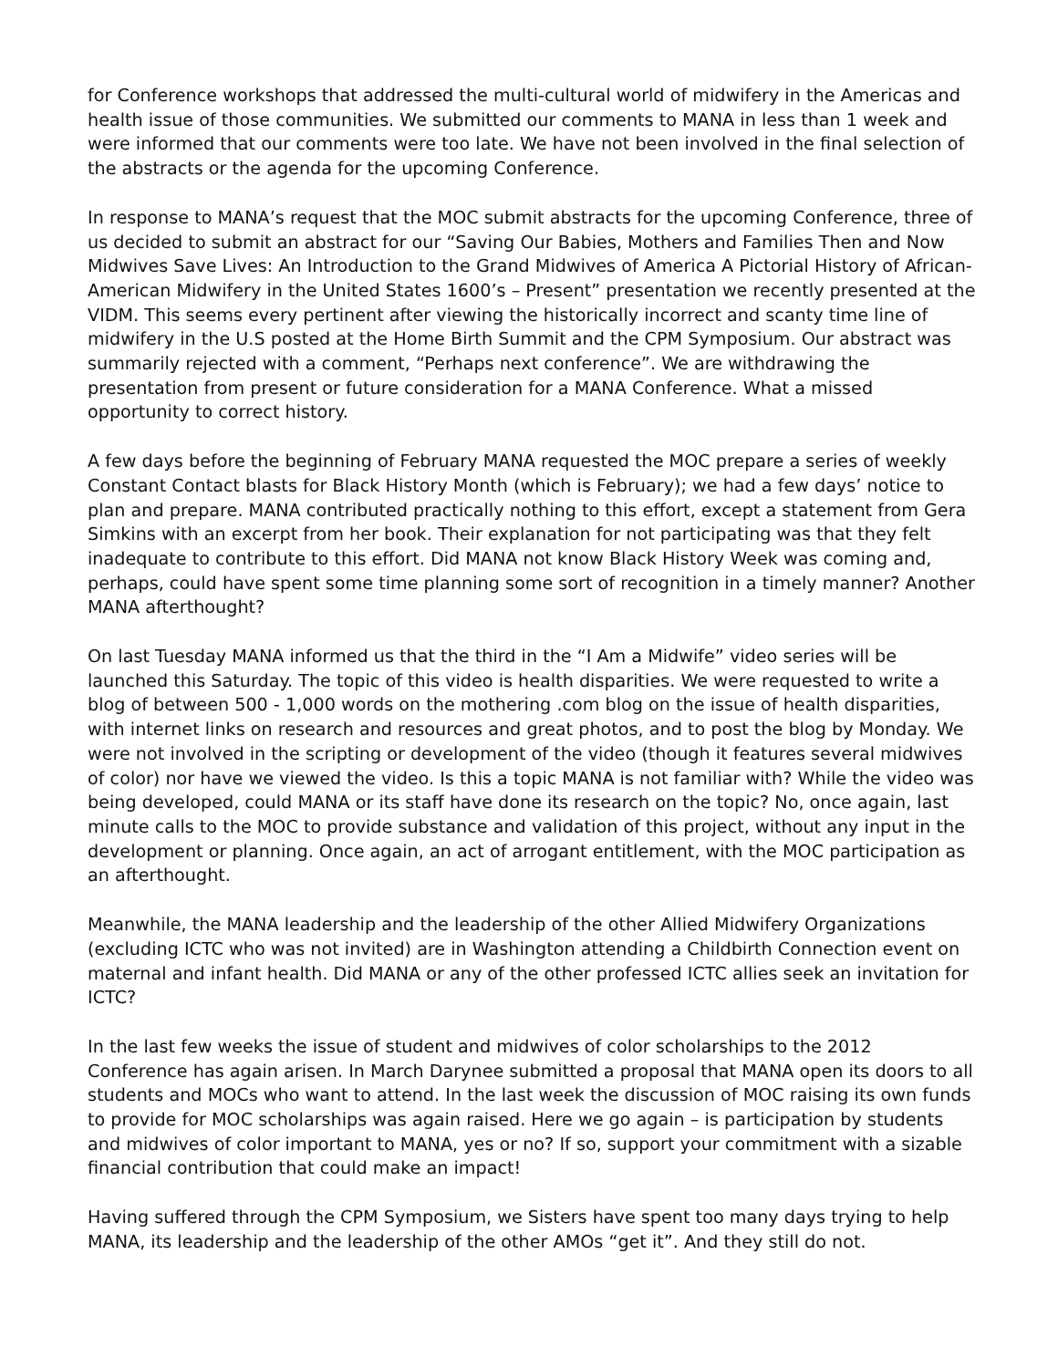for Conference workshops that addressed the multi-cultural world of midwifery in the Americas and health issue of those communities. We submitted our comments to MANA in less than 1 week and were informed that our comments were too late. We have not been involved in the final selection of the abstracts or the agenda for the upcoming Conference.
In response to MANA’s request that the MOC submit abstracts for the upcoming Conference, three of us decided to submit an abstract for our “Saving Our Babies, Mothers and Families Then and Now Midwives Save Lives: An Introduction to the Grand Midwives of America A Pictorial History of African-American Midwifery in the United States 1600’s – Present” presentation we recently presented at the VIDM. This seems every pertinent after viewing the historically incorrect and scanty time line of midwifery in the U.S posted at the Home Birth Summit and the CPM Symposium. Our abstract was summarily rejected with a comment, “Perhaps next conference”. We are withdrawing the presentation from present or future consideration for a MANA Conference. What a missed opportunity to correct history.
A few days before the beginning of February MANA requested the MOC prepare a series of weekly Constant Contact blasts for Black History Month (which is February); we had a few days’ notice to plan and prepare. MANA contributed practically nothing to this effort, except a statement from Gera Simkins with an excerpt from her book. Their explanation for not participating was that they felt inadequate to contribute to this effort. Did MANA not know Black History Week was coming and, perhaps, could have spent some time planning some sort of recognition in a timely manner? Another MANA afterthought?
On last Tuesday MANA informed us that the third in the “I Am a Midwife” video series will be launched this Saturday. The topic of this video is health disparities. We were requested to write a blog of between 500 - 1,000 words on the mothering .com blog on the issue of health disparities, with internet links on research and resources and great photos, and to post the blog by Monday. We were not involved in the scripting or development of the video (though it features several midwives of color) nor have we viewed the video. Is this a topic MANA is not familiar with? While the video was being developed, could MANA or its staff have done its research on the topic? No, once again, last minute calls to the MOC to provide substance and validation of this project, without any input in the development or planning. Once again, an act of arrogant entitlement, with the MOC participation as an afterthought.
Meanwhile, the MANA leadership and the leadership of the other Allied Midwifery Organizations (excluding ICTC who was not invited) are in Washington attending a Childbirth Connection event on maternal and infant health. Did MANA or any of the other professed ICTC allies seek an invitation for ICTC?
In the last few weeks the issue of student and midwives of color scholarships to the 2012 Conference has again arisen. In March Darynee submitted a proposal that MANA open its doors to all students and MOCs who want to attend. In the last week the discussion of MOC raising its own funds to provide for MOC scholarships was again raised. Here we go again – is participation by students and midwives of color important to MANA, yes or no? If so, support your commitment with a sizable financial contribution that could make an impact!
Having suffered through the CPM Symposium, we Sisters have spent too many days trying to help MANA, its leadership and the leadership of the other AMOs “get it”. And they still do not.